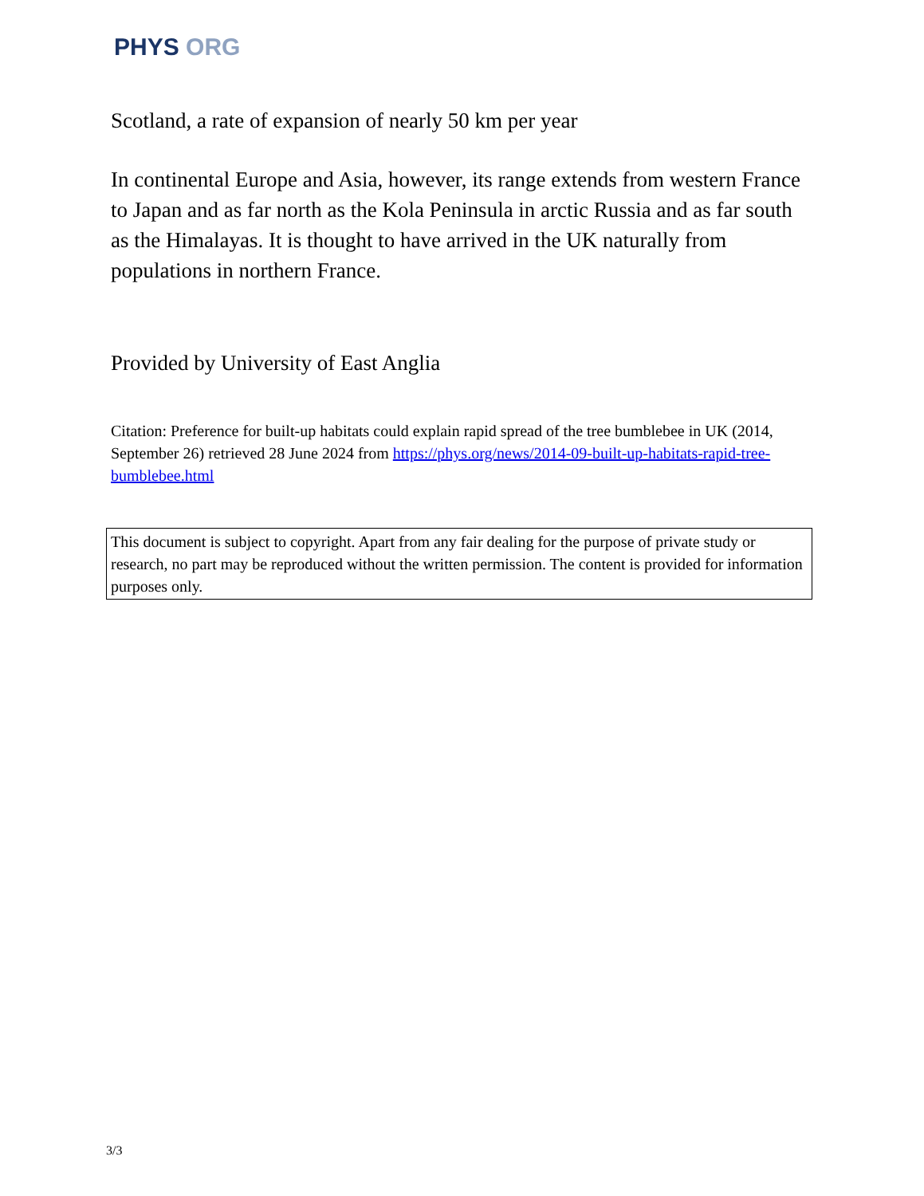PHYS ORG
Scotland, a rate of expansion of nearly 50 km per year
In continental Europe and Asia, however, its range extends from western France to Japan and as far north as the Kola Peninsula in arctic Russia and as far south as the Himalayas. It is thought to have arrived in the UK naturally from populations in northern France.
Provided by University of East Anglia
Citation: Preference for built-up habitats could explain rapid spread of the tree bumblebee in UK (2014, September 26) retrieved 28 June 2024 from https://phys.org/news/2014-09-built-up-habitats-rapid-tree-bumblebee.html
This document is subject to copyright. Apart from any fair dealing for the purpose of private study or research, no part may be reproduced without the written permission. The content is provided for information purposes only.
3/3